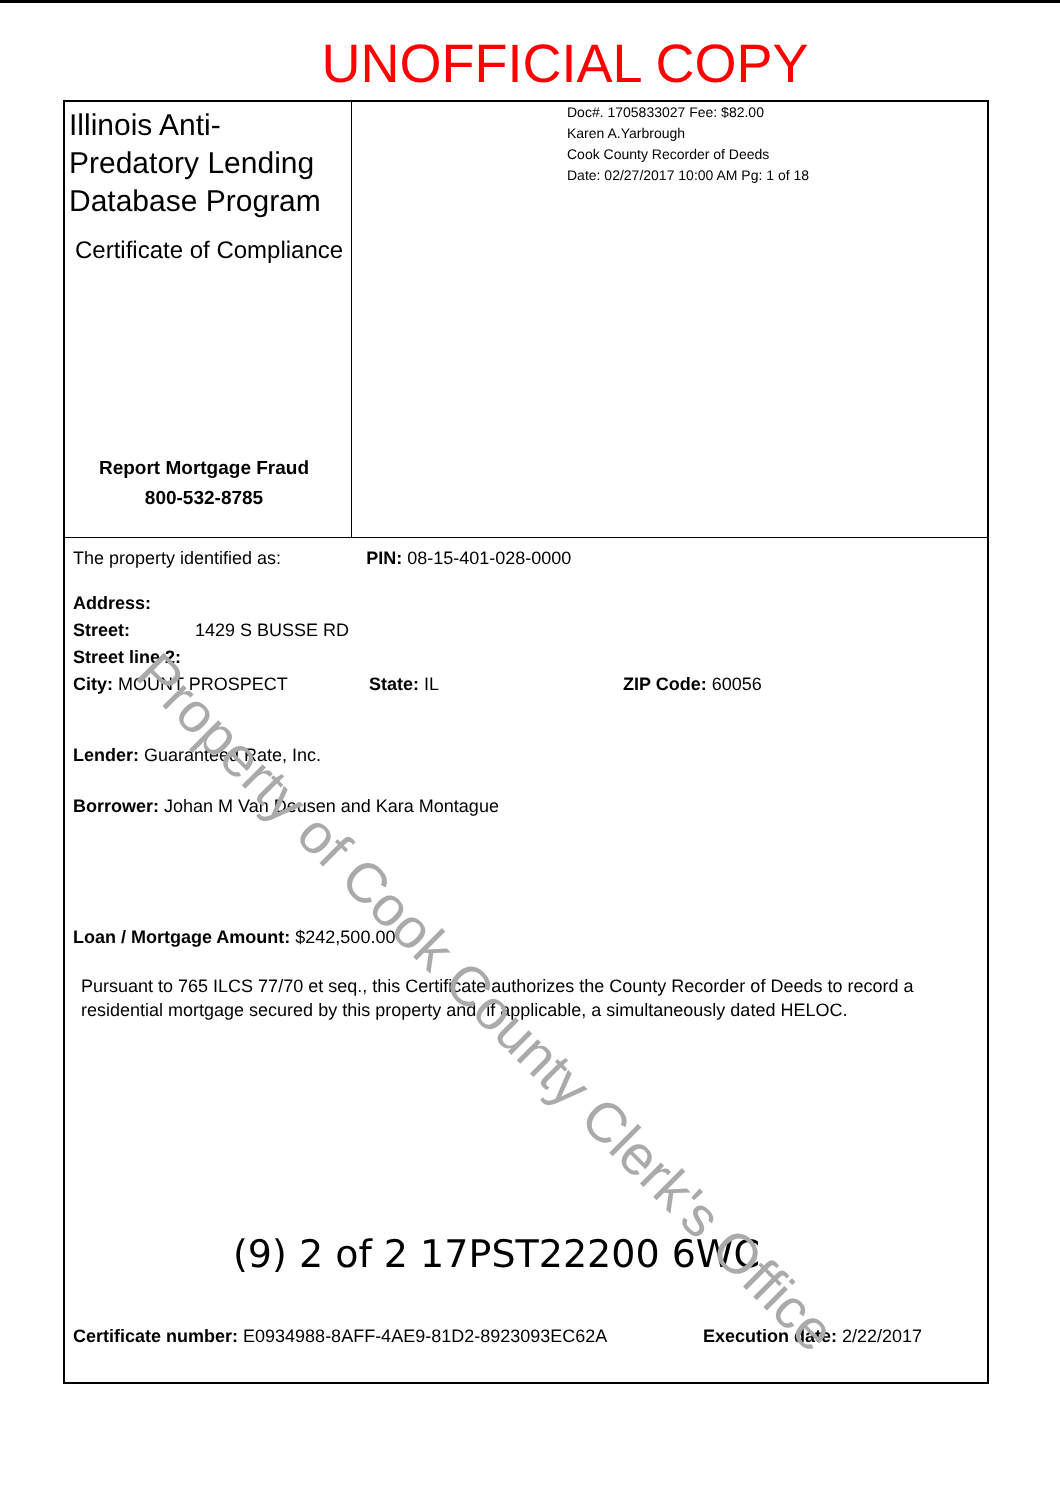UNOFFICIAL COPY
Illinois Anti-Predatory Lending Database Program
Certificate of Compliance
Report Mortgage Fraud
800-532-8785
Doc#. 1705833027 Fee: $82.00
Karen A.Yarbrough
Cook County Recorder of Deeds
Date: 02/27/2017 10:00 AM Pg: 1 of 18
The property identified as: PIN: 08-15-401-028-0000
Address:
Street: 1429 S BUSSE RD
Street line 2:
City: MOUNT PROSPECT State: IL ZIP Code: 60056
Lender: Guaranteed Rate, Inc.
Borrower: Johan M Van Deusen and Kara Montague
Loan / Mortgage Amount: $242,500.00
Pursuant to 765 ILCS 77/70 et seq., this Certificate authorizes the County Recorder of Deeds to record a residential mortgage secured by this property and, if applicable, a simultaneously dated HELOC.
(9) 2 of 2 17PST22200 6WC
Certificate number: E0934988-8AFF-4AE9-81D2-8923093EC62A Execution date: 2/22/2017
Property of Cook County Clerk's Office